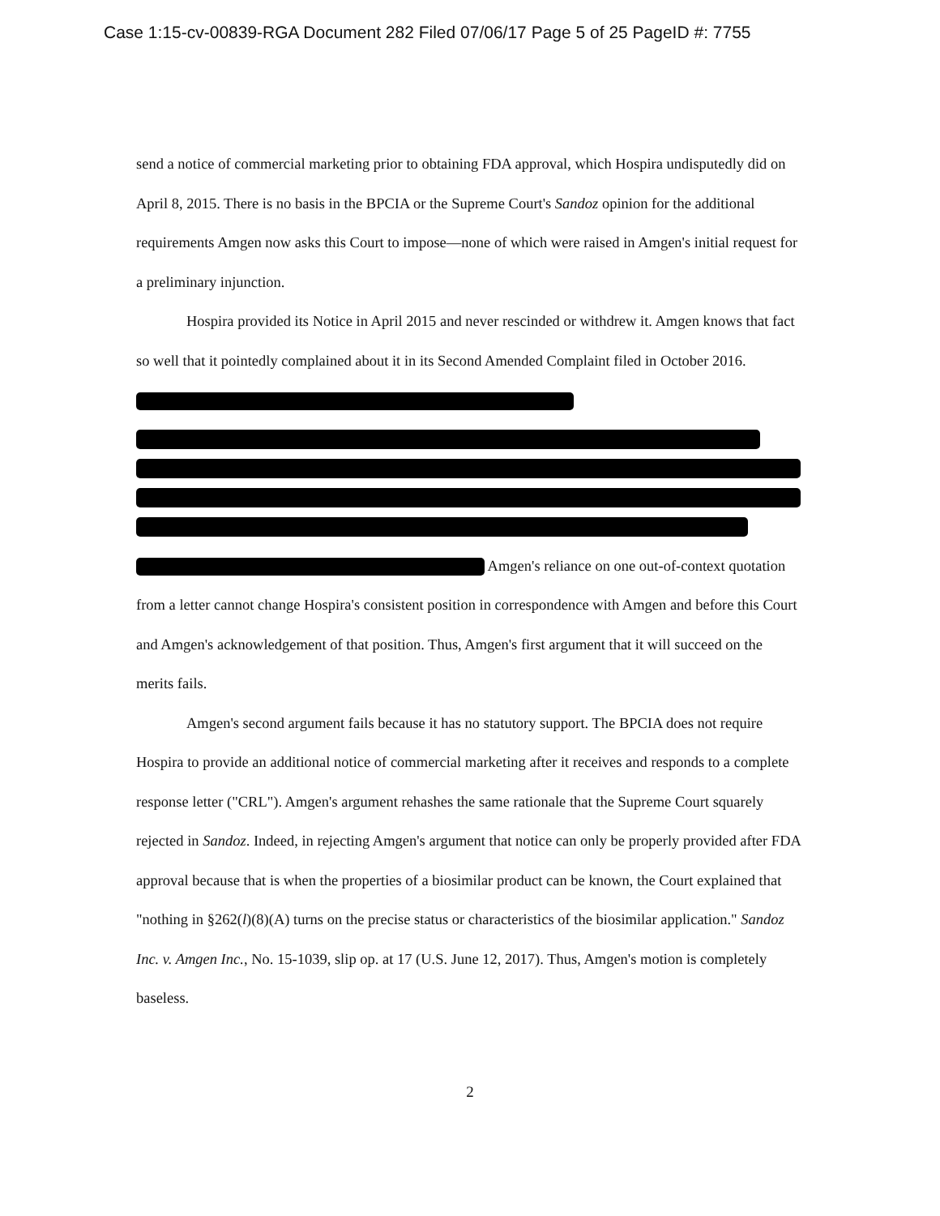Case 1:15-cv-00839-RGA Document 282 Filed 07/06/17 Page 5 of 25 PageID #: 7755
send a notice of commercial marketing prior to obtaining FDA approval, which Hospira undisputedly did on April 8, 2015. There is no basis in the BPCIA or the Supreme Court's Sandoz opinion for the additional requirements Amgen now asks this Court to impose—none of which were raised in Amgen's initial request for a preliminary injunction.
Hospira provided its Notice in April 2015 and never rescinded or withdrew it. Amgen knows that fact so well that it pointedly complained about it in its Second Amended Complaint filed in October 2016.
Amgen's reliance on one out-of-context quotation from a letter cannot change Hospira's consistent position in correspondence with Amgen and before this Court and Amgen's acknowledgement of that position. Thus, Amgen's first argument that it will succeed on the merits fails.
Amgen's second argument fails because it has no statutory support. The BPCIA does not require Hospira to provide an additional notice of commercial marketing after it receives and responds to a complete response letter ("CRL"). Amgen's argument rehashes the same rationale that the Supreme Court squarely rejected in Sandoz. Indeed, in rejecting Amgen's argument that notice can only be properly provided after FDA approval because that is when the properties of a biosimilar product can be known, the Court explained that "nothing in §262(l)(8)(A) turns on the precise status or characteristics of the biosimilar application." Sandoz Inc. v. Amgen Inc., No. 15-1039, slip op. at 17 (U.S. June 12, 2017). Thus, Amgen's motion is completely baseless.
2